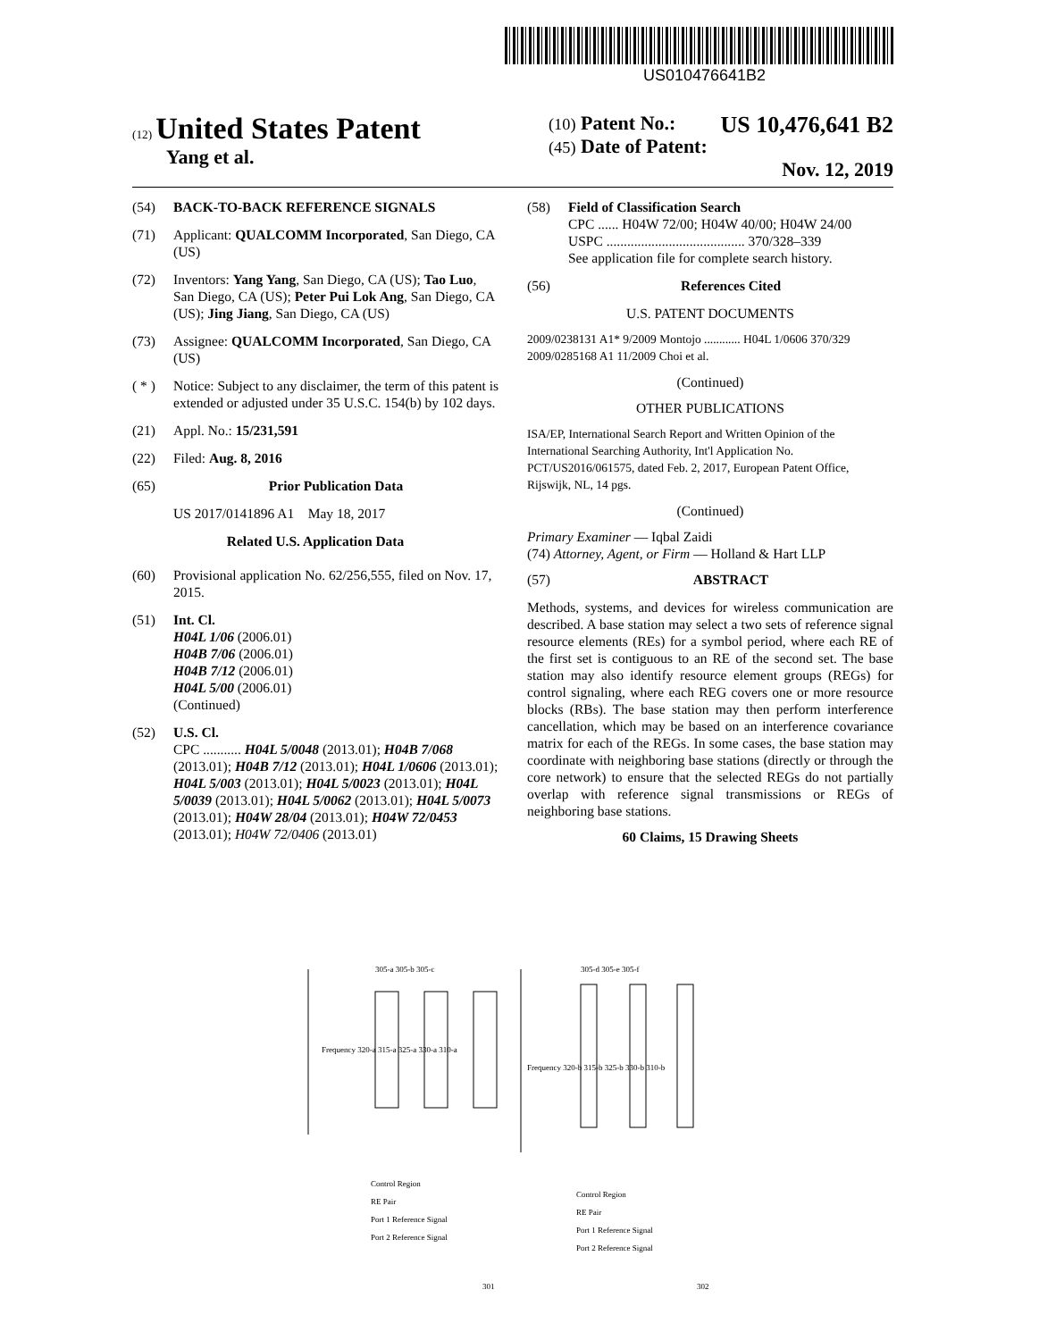US010476641B2
(12) United States Patent
Yang et al.
(10) Patent No.: US 10,476,641 B2
(45) Date of Patent: Nov. 12, 2019
(54) BACK-TO-BACK REFERENCE SIGNALS
(71) Applicant: QUALCOMM Incorporated, San Diego, CA (US)
(72) Inventors: Yang Yang, San Diego, CA (US); Tao Luo, San Diego, CA (US); Peter Pui Lok Ang, San Diego, CA (US); Jing Jiang, San Diego, CA (US)
(73) Assignee: QUALCOMM Incorporated, San Diego, CA (US)
( * )
Notice: Subject to any disclaimer, the term of this patent is extended or adjusted under 35 U.S.C. 154(b) by 102 days.
(21) Appl. No.: 15/231,591
(22) Filed: Aug. 8, 2016
(65) Prior Publication Data
US 2017/0141896 A1 May 18, 2017
Related U.S. Application Data
(60) Provisional application No. 62/256,555, filed on Nov. 17, 2015.
(51) Int. Cl.
H04L 1/06 (2006.01)
H04B 7/06 (2006.01)
H04B 7/12 (2006.01)
H04L 5/00 (2006.01)
(Continued)
(52) U.S. Cl.
CPC ........... H04L 5/0048 (2013.01); H04B 7/068 (2013.01); H04B 7/12 (2013.01); H04L 1/0606 (2013.01); H04L 5/003 (2013.01); H04L 5/0023 (2013.01); H04L 5/0039 (2013.01); H04L 5/0062 (2013.01); H04L 5/0073 (2013.01); H04W 28/04 (2013.01); H04W 72/0453 (2013.01); H04W 72/0406 (2013.01)
(58) Field of Classification Search
CPC ...... H04W 72/00; H04W 40/00; H04W 24/00
USPC ........................................ 370/328–339
See application file for complete search history.
(56) References Cited
U.S. PATENT DOCUMENTS
2009/0238131 A1* 9/2009 Montojo ............ H04L 1/0606 370/329
2009/0285168 A1 11/2009 Choi et al.
(Continued)
OTHER PUBLICATIONS
ISA/EP, International Search Report and Written Opinion of the International Searching Authority, Int'l Application No. PCT/US2016/061575, dated Feb. 2, 2017, European Patent Office, Rijswijk, NL, 14 pgs.
(Continued)
Primary Examiner — Iqbal Zaidi
(74) Attorney, Agent, or Firm — Holland & Hart LLP
(57) ABSTRACT
Methods, systems, and devices for wireless communication are described. A base station may select a two sets of reference signal resource elements (REs) for a symbol period, where each RE of the first set is contiguous to an RE of the second set. The base station may also identify resource element groups (REGs) for control signaling, where each REG covers one or more resource blocks (RBs). The base station may then perform interference cancellation, which may be based on an interference covariance matrix for each of the REGs. In some cases, the base station may coordinate with neighboring base stations (directly or through the core network) to ensure that the selected REGs do not partially overlap with reference signal transmissions or REGs of neighboring base stations.
60 Claims, 15 Drawing Sheets
305-a 305-b 305-c 305-d 305-e 305-f
Frequency 320-a 315-a 325-a 330-a 310-a
Frequency 320-b 315-b 325-b 330-b 310-b
Control Region
RE Pair
Port 1 Reference Signal
Port 2 Reference Signal
Control Region
RE Pair
Port 1 Reference Signal
Port 2 Reference Signal
301 302